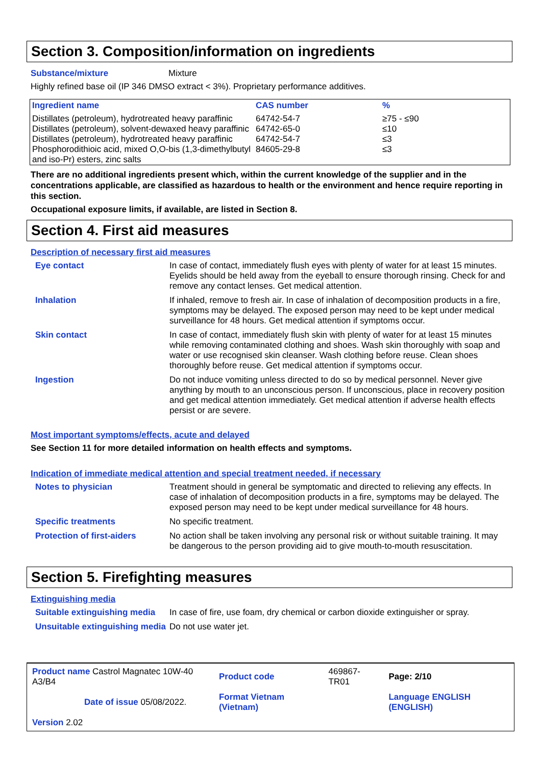Section 3. Composition/information on ingredients
Substance/mixture Mixture
Highly refined base oil (IP 346 DMSO extract < 3%). Proprietary performance additives.
| Ingredient name | CAS number | % |
| --- | --- | --- |
| Distillates (petroleum), hydrotreated heavy paraffinic | 64742-54-7 | ≥75 - ≤90 |
| Distillates (petroleum), solvent-dewaxed heavy paraffinic | 64742-65-0 | ≤10 |
| Distillates (petroleum), hydrotreated heavy paraffinic | 64742-54-7 | ≤3 |
| Phosphorodithioic acid, mixed O,O-bis (1,3-dimethylbutyl and iso-Pr) esters, zinc salts | 84605-29-8 | ≤3 |
There are no additional ingredients present which, within the current knowledge of the supplier and in the concentrations applicable, are classified as hazardous to health or the environment and hence require reporting in this section.
Occupational exposure limits, if available, are listed in Section 8.
Section 4. First aid measures
Description of necessary first aid measures
Eye contact
In case of contact, immediately flush eyes with plenty of water for at least 15 minutes. Eyelids should be held away from the eyeball to ensure thorough rinsing. Check for and remove any contact lenses. Get medical attention.
Inhalation
If inhaled, remove to fresh air. In case of inhalation of decomposition products in a fire, symptoms may be delayed. The exposed person may need to be kept under medical surveillance for 48 hours. Get medical attention if symptoms occur.
Skin contact
In case of contact, immediately flush skin with plenty of water for at least 15 minutes while removing contaminated clothing and shoes. Wash skin thoroughly with soap and water or use recognised skin cleanser. Wash clothing before reuse. Clean shoes thoroughly before reuse. Get medical attention if symptoms occur.
Ingestion
Do not induce vomiting unless directed to do so by medical personnel. Never give anything by mouth to an unconscious person. If unconscious, place in recovery position and get medical attention immediately. Get medical attention if adverse health effects persist or are severe.
Most important symptoms/effects, acute and delayed
See Section 11 for more detailed information on health effects and symptoms.
Indication of immediate medical attention and special treatment needed, if necessary
Notes to physician
Treatment should in general be symptomatic and directed to relieving any effects. In case of inhalation of decomposition products in a fire, symptoms may be delayed. The exposed person may need to be kept under medical surveillance for 48 hours.
Specific treatments
No specific treatment.
Protection of first-aiders
No action shall be taken involving any personal risk or without suitable training. It may be dangerous to the person providing aid to give mouth-to-mouth resuscitation.
Section 5. Firefighting measures
Extinguishing media
Suitable extinguishing media
In case of fire, use foam, dry chemical or carbon dioxide extinguisher or spray.
Unsuitable extinguishing media
Do not use water jet.
| Product name Castrol Magnatec 10W-40 A3/B4 | Product code | 469867-TR01 | Page: 2/10 |
| Date of issue 05/08/2022. | Format Vietnam (Vietnam) | | Language ENGLISH (ENGLISH) |
| Version 2.02 | | | |